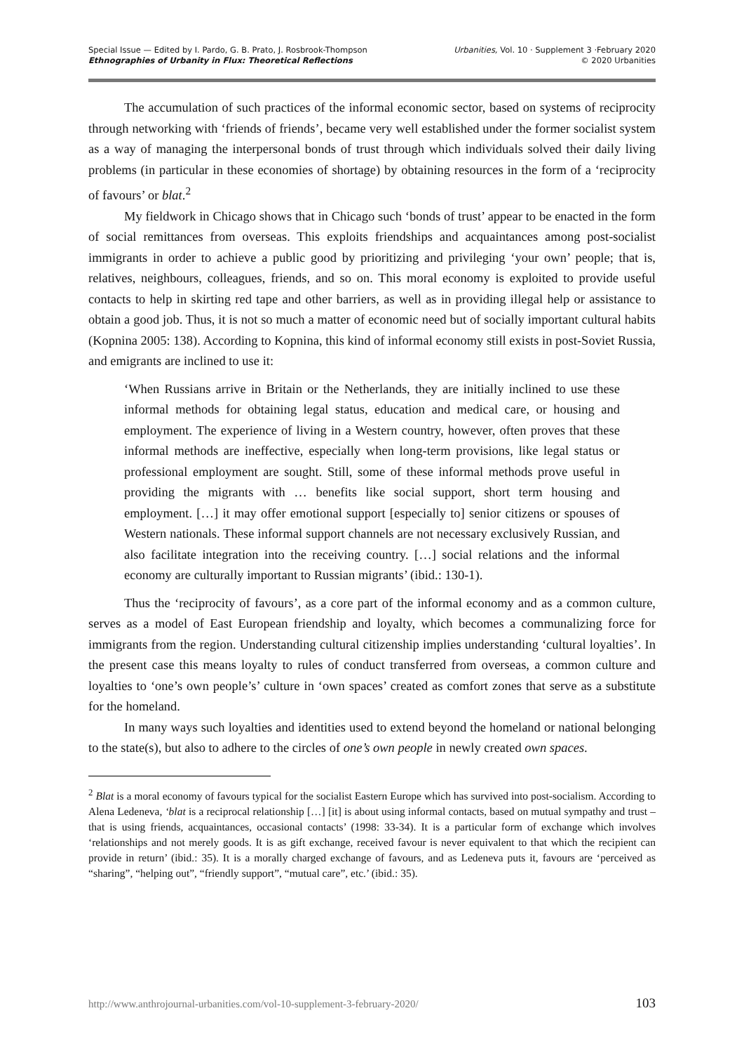Special Issue — Edited by I. Pardo, G. B. Prato, J. Rosbrook-Thompson
Ethnographies of Urbanity in Flux: Theoretical Reflections
Urbanities, Vol. 10 · Supplement 3 ·February 2020
© 2020 Urbanities
The accumulation of such practices of the informal economic sector, based on systems of reciprocity through networking with ‘friends of friends’, became very well established under the former socialist system as a way of managing the interpersonal bonds of trust through which individuals solved their daily living problems (in particular in these economies of shortage) by obtaining resources in the form of a ‘reciprocity of favours’ or blat.<sup>2</sup>
My fieldwork in Chicago shows that in Chicago such ‘bonds of trust’ appear to be enacted in the form of social remittances from overseas. This exploits friendships and acquaintances among post-socialist immigrants in order to achieve a public good by prioritizing and privileging ‘your own’ people; that is, relatives, neighbours, colleagues, friends, and so on. This moral economy is exploited to provide useful contacts to help in skirting red tape and other barriers, as well as in providing illegal help or assistance to obtain a good job. Thus, it is not so much a matter of economic need but of socially important cultural habits (Kopnina 2005: 138). According to Kopnina, this kind of informal economy still exists in post-Soviet Russia, and emigrants are inclined to use it:
‘When Russians arrive in Britain or the Netherlands, they are initially inclined to use these informal methods for obtaining legal status, education and medical care, or housing and employment. The experience of living in a Western country, however, often proves that these informal methods are ineffective, especially when long-term provisions, like legal status or professional employment are sought. Still, some of these informal methods prove useful in providing the migrants with … benefits like social support, short term housing and employment. […] it may offer emotional support [especially to] senior citizens or spouses of Western nationals. These informal support channels are not necessary exclusively Russian, and also facilitate integration into the receiving country. […] social relations and the informal economy are culturally important to Russian migrants’ (ibid.: 130-1).
Thus the ‘reciprocity of favours’, as a core part of the informal economy and as a common culture, serves as a model of East European friendship and loyalty, which becomes a communalizing force for immigrants from the region. Understanding cultural citizenship implies understanding ‘cultural loyalties’. In the present case this means loyalty to rules of conduct transferred from overseas, a common culture and loyalties to ‘one’s own people’s’ culture in ‘own spaces’ created as comfort zones that serve as a substitute for the homeland.
In many ways such loyalties and identities used to extend beyond the homeland or national belonging to the state(s), but also to adhere to the circles of one’s own people in newly created own spaces.
<sup>2</sup> Blat is a moral economy of favours typical for the socialist Eastern Europe which has survived into post-socialism. According to Alena Ledeneva, ‘blat is a reciprocal relationship […] [it] is about using informal contacts, based on mutual sympathy and trust – that is using friends, acquaintances, occasional contacts’ (1998: 33-34). It is a particular form of exchange which involves ‘relationships and not merely goods. It is as gift exchange, received favour is never equivalent to that which the recipient can provide in return’ (ibid.: 35). It is a morally charged exchange of favours, and as Ledeneva puts it, favours are ‘perceived as “sharing”, “helping out”, “friendly support”, “mutual care”, etc.’ (ibid.: 35).
http://www.anthrojournal-urbanities.com/vol-10-supplement-3-february-2020/ 103